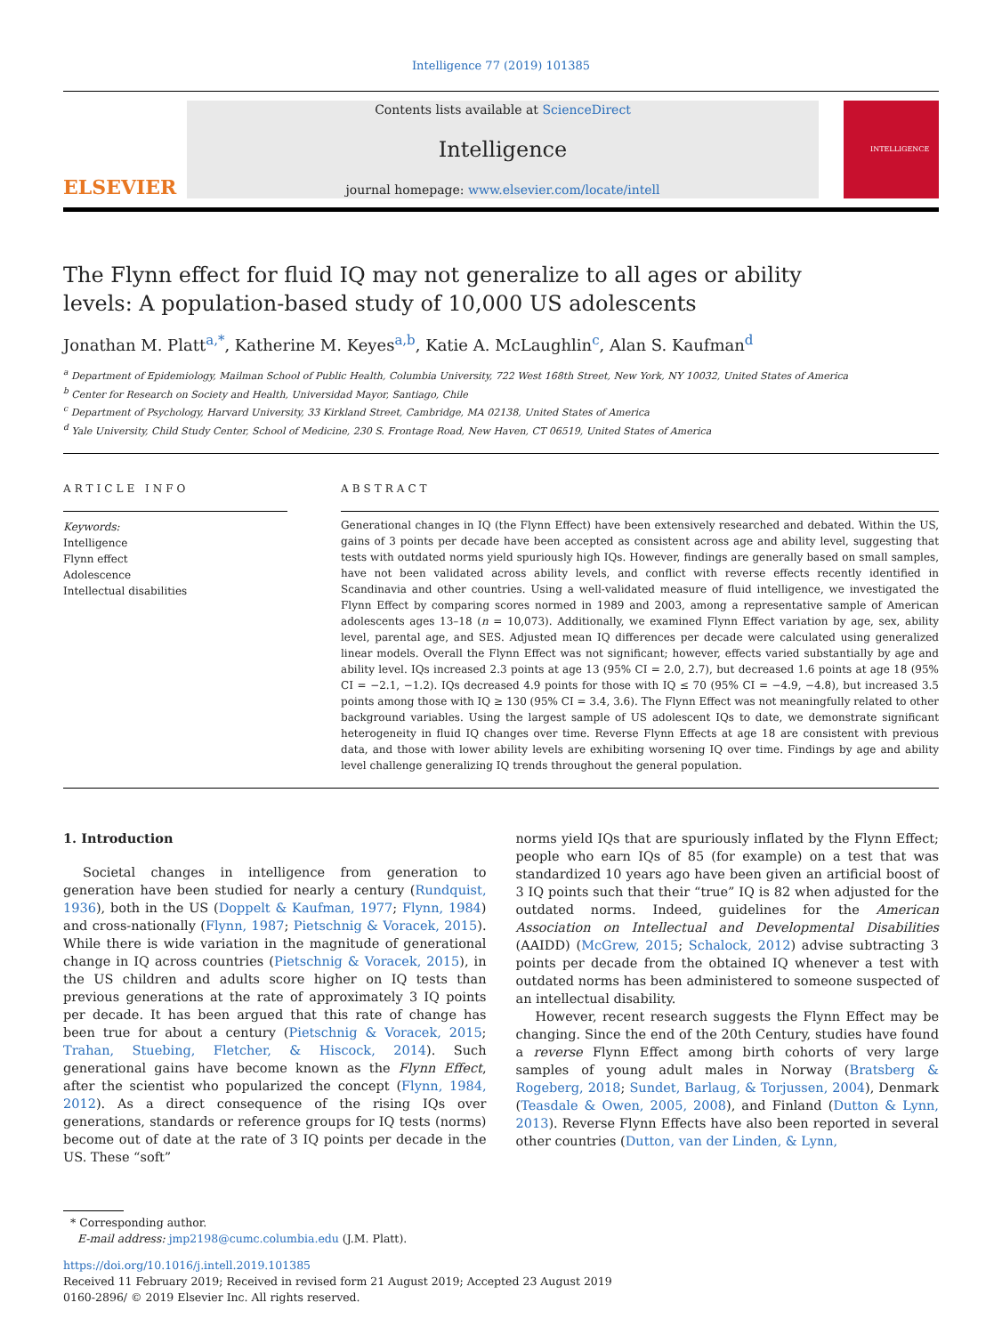Intelligence 77 (2019) 101385
ELSEVIER
Contents lists available at ScienceDirect
Intelligence
journal homepage: www.elsevier.com/locate/intell
INTELLIGENCE
The Flynn effect for fluid IQ may not generalize to all ages or ability levels: A population-based study of 10,000 US adolescents
Jonathan M. Platt<sup>a,*</sup>, Katherine M. Keyes<sup>a,b</sup>, Katie A. McLaughlin<sup>c</sup>, Alan S. Kaufman<sup>d</sup>
<sup>a</sup> Department of Epidemiology, Mailman School of Public Health, Columbia University, 722 West 168th Street, New York, NY 10032, United States of America
<sup>b</sup> Center for Research on Society and Health, Universidad Mayor, Santiago, Chile
<sup>c</sup> Department of Psychology, Harvard University, 33 Kirkland Street, Cambridge, MA 02138, United States of America
<sup>d</sup> Yale University, Child Study Center, School of Medicine, 230 S. Frontage Road, New Haven, CT 06519, United States of America
ARTICLE INFO
Keywords:
Intelligence
Flynn effect
Adolescence
Intellectual disabilities
ABSTRACT
Generational changes in IQ (the Flynn Effect) have been extensively researched and debated. Within the US, gains of 3 points per decade have been accepted as consistent across age and ability level, suggesting that tests with outdated norms yield spuriously high IQs. However, findings are generally based on small samples, have not been validated across ability levels, and conflict with reverse effects recently identified in Scandinavia and other countries. Using a well-validated measure of fluid intelligence, we investigated the Flynn Effect by comparing scores normed in 1989 and 2003, among a representative sample of American adolescents ages 13–18 (n = 10,073). Additionally, we examined Flynn Effect variation by age, sex, ability level, parental age, and SES. Adjusted mean IQ differences per decade were calculated using generalized linear models. Overall the Flynn Effect was not significant; however, effects varied substantially by age and ability level. IQs increased 2.3 points at age 13 (95% CI = 2.0, 2.7), but decreased 1.6 points at age 18 (95% CI = −2.1, −1.2). IQs decreased 4.9 points for those with IQ ≤ 70 (95% CI = −4.9, −4.8), but increased 3.5 points among those with IQ ≥ 130 (95% CI = 3.4, 3.6). The Flynn Effect was not meaningfully related to other background variables. Using the largest sample of US adolescent IQs to date, we demonstrate significant heterogeneity in fluid IQ changes over time. Reverse Flynn Effects at age 18 are consistent with previous data, and those with lower ability levels are exhibiting worsening IQ over time. Findings by age and ability level challenge generalizing IQ trends throughout the general population.
1. Introduction
Societal changes in intelligence from generation to generation have been studied for nearly a century (Rundquist, 1936), both in the US (Doppelt & Kaufman, 1977; Flynn, 1984) and cross-nationally (Flynn, 1987; Pietschnig & Voracek, 2015). While there is wide variation in the magnitude of generational change in IQ across countries (Pietschnig & Voracek, 2015), in the US children and adults score higher on IQ tests than previous generations at the rate of approximately 3 IQ points per decade. It has been argued that this rate of change has been true for about a century (Pietschnig & Voracek, 2015; Trahan, Stuebing, Fletcher, & Hiscock, 2014). Such generational gains have become known as the Flynn Effect, after the scientist who popularized the concept (Flynn, 1984, 2012). As a direct consequence of the rising IQs over generations, standards or reference groups for IQ tests (norms) become out of date at the rate of 3 IQ points per decade in the US. These “soft”
norms yield IQs that are spuriously inflated by the Flynn Effect; people who earn IQs of 85 (for example) on a test that was standardized 10 years ago have been given an artificial boost of 3 IQ points such that their “true” IQ is 82 when adjusted for the outdated norms. Indeed, guidelines for the American Association on Intellectual and Developmental Disabilities (AAIDD) (McGrew, 2015; Schalock, 2012) advise subtracting 3 points per decade from the obtained IQ whenever a test with outdated norms has been administered to someone suspected of an intellectual disability.
However, recent research suggests the Flynn Effect may be changing. Since the end of the 20th Century, studies have found a reverse Flynn Effect among birth cohorts of very large samples of young adult males in Norway (Bratsberg & Rogeberg, 2018; Sundet, Barlaug, & Torjussen, 2004), Denmark (Teasdale & Owen, 2005, 2008), and Finland (Dutton & Lynn, 2013). Reverse Flynn Effects have also been reported in several other countries (Dutton, van der Linden, & Lynn,
* Corresponding author.
E-mail address: jmp2198@cumc.columbia.edu (J.M. Platt).
https://doi.org/10.1016/j.intell.2019.101385
Received 11 February 2019; Received in revised form 21 August 2019; Accepted 23 August 2019
0160-2896/ © 2019 Elsevier Inc. All rights reserved.